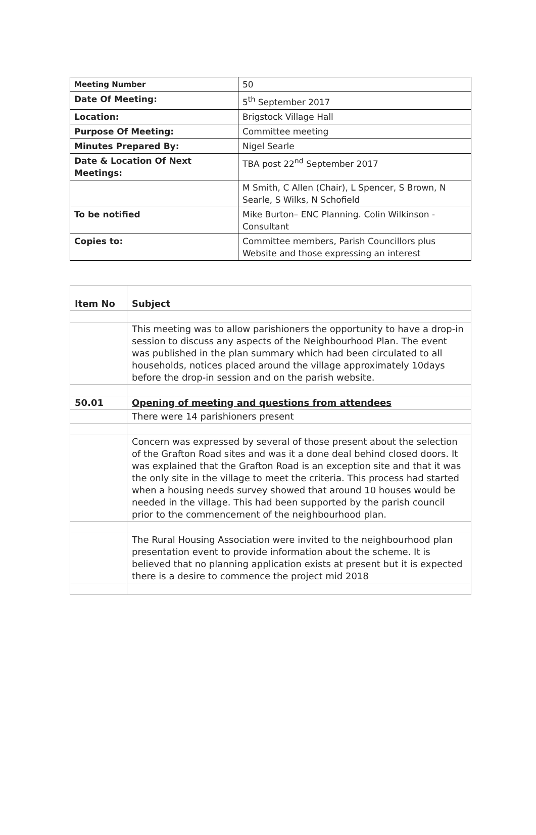| Meeting Number | 50 |
| Date Of Meeting: | 5<sup>th</sup> September 2017 |
| Location: | Brigstock Village Hall |
| Purpose Of Meeting: | Committee meeting |
| Minutes Prepared By: | Nigel Searle |
| Date & Location Of Next Meetings: | TBA post 22<sup>nd</sup> September 2017 |
| | M Smith, C Allen (Chair), L Spencer, S Brown, N Searle, S Wilks, N Schofield |
| To be notified | Mike Burton– ENC Planning. Colin Wilkinson - Consultant |
| Copies to: | Committee members, Parish Councillors plus Website and those expressing an interest |
| Item No | Subject |
| --- | --- |
| | This meeting was to allow parishioners the opportunity to have a drop-in session to discuss any aspects of the Neighbourhood Plan. The event was published in the plan summary which had been circulated to all households, notices placed around the village approximately 10days before the drop-in session and on the parish website. |
| 50.01 | Opening of meeting and questions from attendees |
| | There were 14 parishioners present |
| | Concern was expressed by several of those present about the selection of the Grafton Road sites and was it a done deal behind closed doors. It was explained that the Grafton Road is an exception site and that it was the only site in the village to meet the criteria. This process had started when a housing needs survey showed that around 10 houses would be needed in the village. This had been supported by the parish council prior to the commencement of the neighbourhood plan. |
| | The Rural Housing Association were invited to the neighbourhood plan presentation event to provide information about the scheme. It is believed that no planning application exists at present but it is expected there is a desire to commence the project mid 2018 |